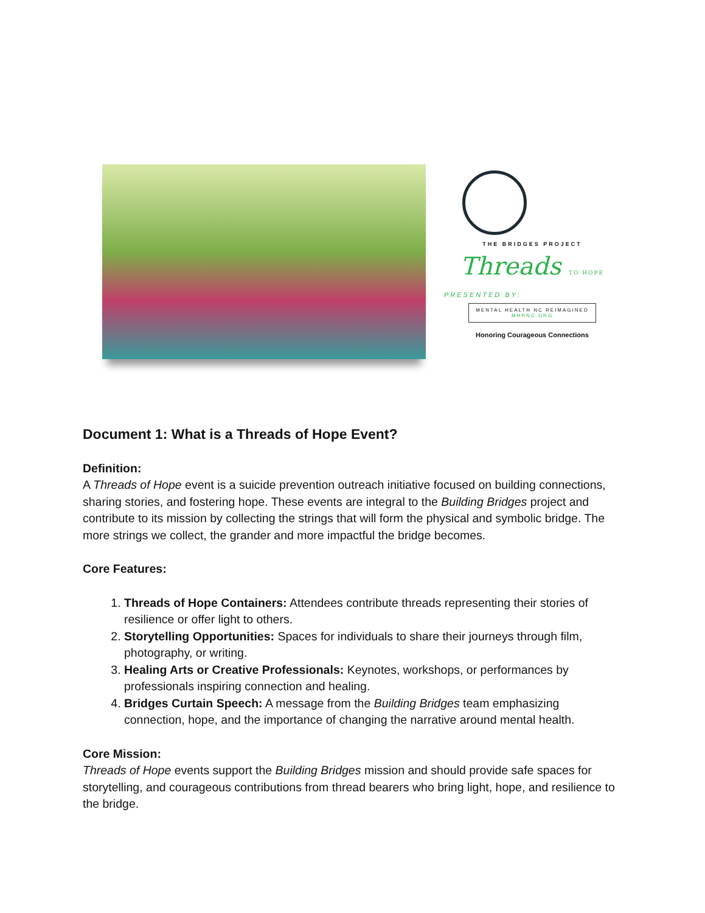THE BRIDGES PROJECT
Threads TO HOPE
PRESENTED BY:
MENTAL HEALTH NC REIMAGINED
MHRNC.ORG
Honoring Courageous Connections
Document 1: What is a Threads of Hope Event?
Definition:
A Threads of Hope event is a suicide prevention outreach initiative focused on building connections, sharing stories, and fostering hope. These events are integral to the Building Bridges project and contribute to its mission by collecting the strings that will form the physical and symbolic bridge. The more strings we collect, the grander and more impactful the bridge becomes.
Core Features:
1. Threads of Hope Containers: Attendees contribute threads representing their stories of resilience or offer light to others.
2. Storytelling Opportunities: Spaces for individuals to share their journeys through film, photography, or writing.
3. Healing Arts or Creative Professionals: Keynotes, workshops, or performances by professionals inspiring connection and healing.
4. Bridges Curtain Speech: A message from the Building Bridges team emphasizing connection, hope, and the importance of changing the narrative around mental health.
Core Mission:
Threads of Hope events support the Building Bridges mission and should provide safe spaces for storytelling, and courageous contributions from thread bearers who bring light, hope, and resilience to the bridge.